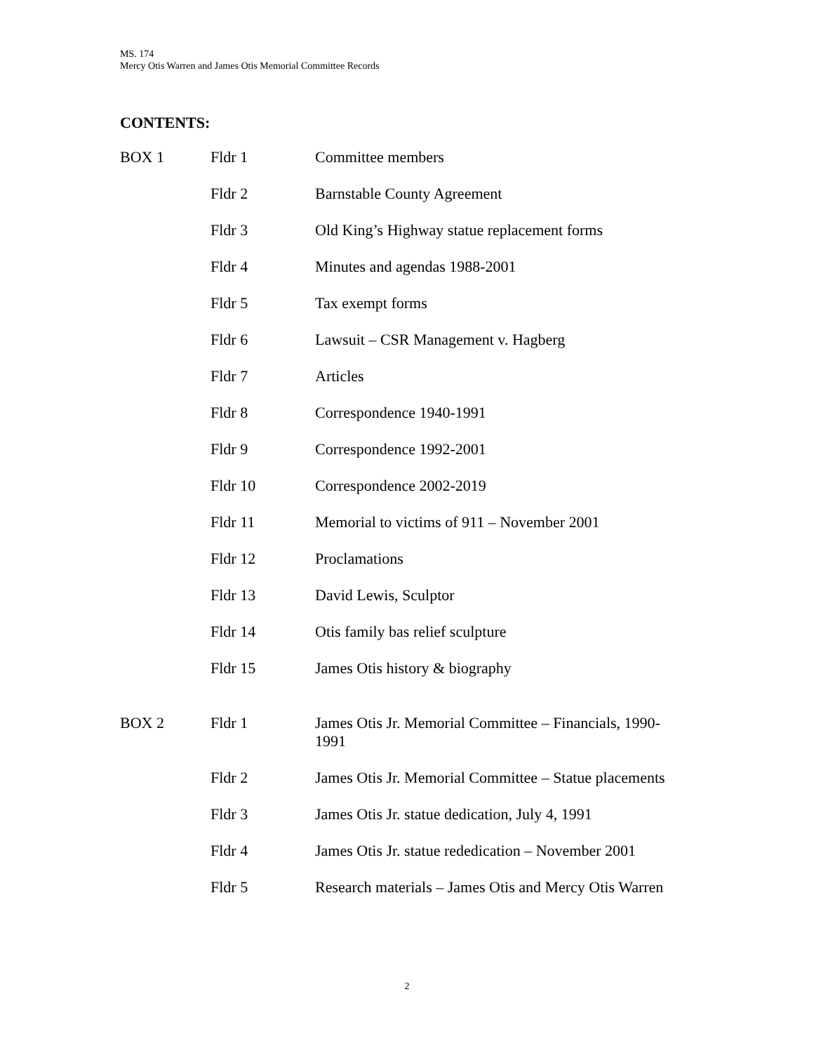MS. 174
Mercy Otis Warren and James Otis Memorial Committee Records
CONTENTS:
| BOX 1 | Fldr 1 | Committee members |
| | Fldr 2 | Barnstable County Agreement |
| | Fldr 3 | Old King’s Highway statue replacement forms |
| | Fldr 4 | Minutes and agendas 1988-2001 |
| | Fldr 5 | Tax exempt forms |
| | Fldr 6 | Lawsuit – CSR Management v. Hagberg |
| | Fldr 7 | Articles |
| | Fldr 8 | Correspondence 1940-1991 |
| | Fldr 9 | Correspondence 1992-2001 |
| | Fldr 10 | Correspondence 2002-2019 |
| | Fldr 11 | Memorial to victims of 911 – November 2001 |
| | Fldr 12 | Proclamations |
| | Fldr 13 | David Lewis, Sculptor |
| | Fldr 14 | Otis family bas relief sculpture |
| | Fldr 15 | James Otis history & biography |
| BOX 2 | Fldr 1 | James Otis Jr. Memorial Committee – Financials, 1990-1991 |
| | Fldr 2 | James Otis Jr. Memorial Committee – Statue placements |
| | Fldr 3 | James Otis Jr. statue dedication, July 4, 1991 |
| | Fldr 4 | James Otis Jr. statue rededication – November 2001 |
| | Fldr 5 | Research materials – James Otis and Mercy Otis Warren |
2